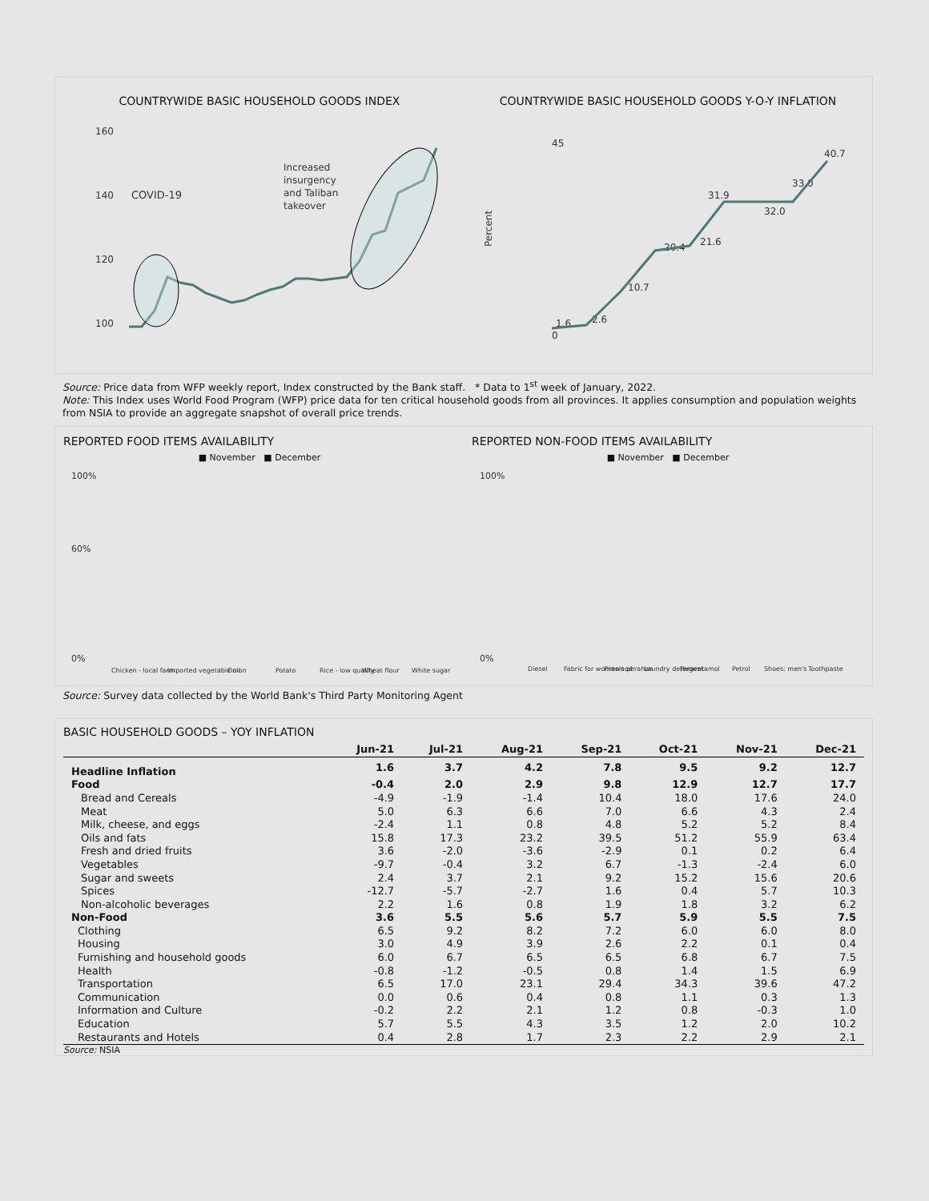COUNTRYWIDE BASIC HOUSEHOLD GOODS INDEX
160
140
120
100
COVID-19
Increased
insurgency
and Taliban
takeover
COUNTRYWIDE BASIC HOUSEHOLD GOODS Y-O-Y INFLATION
Percent
45
0
1.6
2.6
10.7
20.4
21.6
31.9
32.0
33.0
40.7
Source: Price data from WFP weekly report, Index constructed by the Bank staff. * Data to 1<sup>st</sup> week of January, 2022.
Note: This Index uses World Food Program (WFP) price data for ten critical household goods from all provinces. It applies consumption and population weights from NSIA to provide an aggregate snapshot of overall price trends.
REPORTED FOOD ITEMS AVAILABILITY
■ November ■ December
100%
60%
0%
Chicken - local farm
Imported vegetable oil
Onion
Potato
Rice - low quality
Wheat flour
White sugar
REPORTED NON-FOOD ITEMS AVAILABILITY
■ November ■ December
100%
0%
Diesel
Fabric for woman's perahan
Firewood
Laundry detergent
Paracetamol
Petrol
Shoes: men's
Toothpaste
Source: Survey data collected by the World Bank's Third Party Monitoring Agent
BASIC HOUSEHOLD GOODS – YOY INFLATION
| | Jun-21 | Jul-21 | Aug-21 | Sep-21 | Oct-21 | Nov-21 | Dec-21 |
| --- | --- | --- | --- | --- | --- | --- | --- |
| Headline Inflation | 1.6 | 3.7 | 4.2 | 7.8 | 9.5 | 9.2 | 12.7 |
| Food | -0.4 | 2.0 | 2.9 | 9.8 | 12.9 | 12.7 | 17.7 |
| Bread and Cereals | -4.9 | -1.9 | -1.4 | 10.4 | 18.0 | 17.6 | 24.0 |
| Meat | 5.0 | 6.3 | 6.6 | 7.0 | 6.6 | 4.3 | 2.4 |
| Milk, cheese, and eggs | -2.4 | 1.1 | 0.8 | 4.8 | 5.2 | 5.2 | 8.4 |
| Oils and fats | 15.8 | 17.3 | 23.2 | 39.5 | 51.2 | 55.9 | 63.4 |
| Fresh and dried fruits | 3.6 | -2.0 | -3.6 | -2.9 | 0.1 | 0.2 | 6.4 |
| Vegetables | -9.7 | -0.4 | 3.2 | 6.7 | -1.3 | -2.4 | 6.0 |
| Sugar and sweets | 2.4 | 3.7 | 2.1 | 9.2 | 15.2 | 15.6 | 20.6 |
| Spices | -12.7 | -5.7 | -2.7 | 1.6 | 0.4 | 5.7 | 10.3 |
| Non-alcoholic beverages | 2.2 | 1.6 | 0.8 | 1.9 | 1.8 | 3.2 | 6.2 |
| Non-Food | 3.6 | 5.5 | 5.6 | 5.7 | 5.9 | 5.5 | 7.5 |
| Clothing | 6.5 | 9.2 | 8.2 | 7.2 | 6.0 | 6.0 | 8.0 |
| Housing | 3.0 | 4.9 | 3.9 | 2.6 | 2.2 | 0.1 | 0.4 |
| Furnishing and household goods | 6.0 | 6.7 | 6.5 | 6.5 | 6.8 | 6.7 | 7.5 |
| Health | -0.8 | -1.2 | -0.5 | 0.8 | 1.4 | 1.5 | 6.9 |
| Transportation | 6.5 | 17.0 | 23.1 | 29.4 | 34.3 | 39.6 | 47.2 |
| Communication | 0.0 | 0.6 | 0.4 | 0.8 | 1.1 | 0.3 | 1.3 |
| Information and Culture | -0.2 | 2.2 | 2.1 | 1.2 | 0.8 | -0.3 | 1.0 |
| Education | 5.7 | 5.5 | 4.3 | 3.5 | 1.2 | 2.0 | 10.2 |
| Restaurants and Hotels | 0.4 | 2.8 | 1.7 | 2.3 | 2.2 | 2.9 | 2.1 |
Source: NSIA